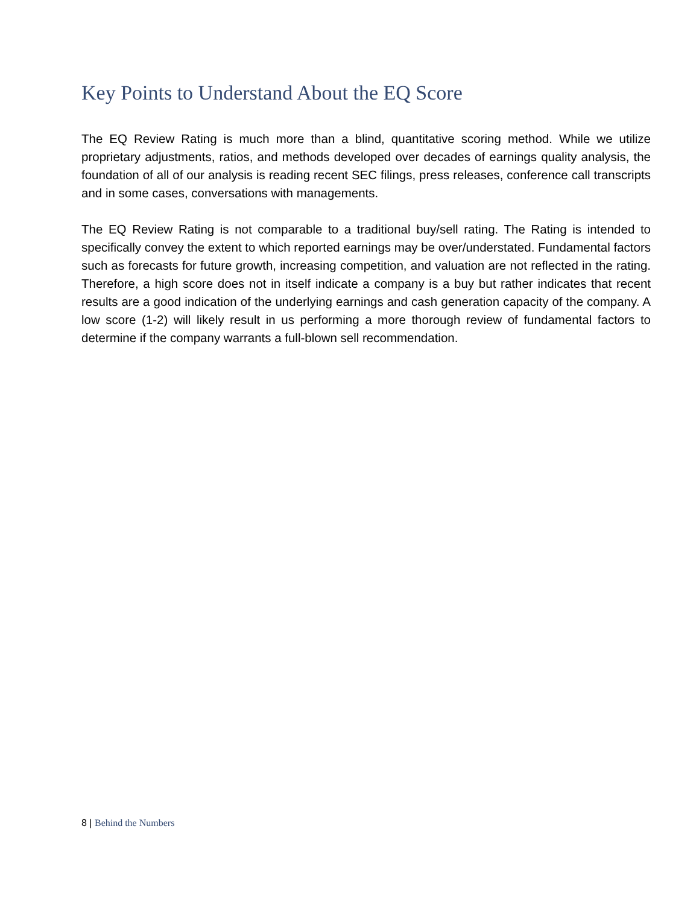Key Points to Understand About the EQ Score
The EQ Review Rating is much more than a blind, quantitative scoring method. While we utilize proprietary adjustments, ratios, and methods developed over decades of earnings quality analysis, the foundation of all of our analysis is reading recent SEC filings, press releases, conference call transcripts and in some cases, conversations with managements.
The EQ Review Rating is not comparable to a traditional buy/sell rating. The Rating is intended to specifically convey the extent to which reported earnings may be over/understated. Fundamental factors such as forecasts for future growth, increasing competition, and valuation are not reflected in the rating. Therefore, a high score does not in itself indicate a company is a buy but rather indicates that recent results are a good indication of the underlying earnings and cash generation capacity of the company. A low score (1-2) will likely result in us performing a more thorough review of fundamental factors to determine if the company warrants a full-blown sell recommendation.
8 | Behind the Numbers